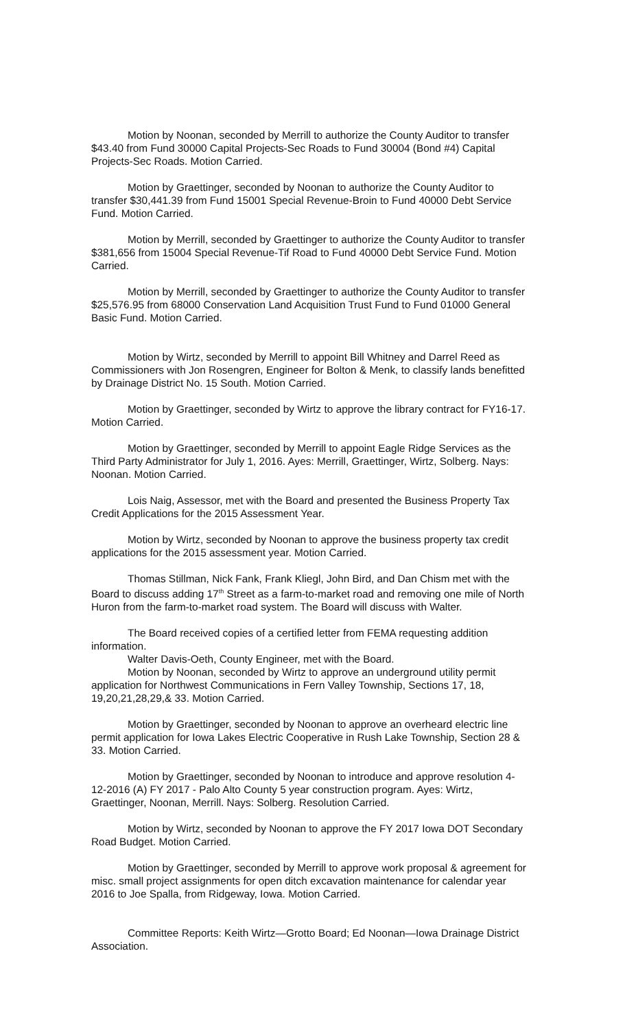Motion by Noonan, seconded by Merrill to authorize the County Auditor to transfer $43.40 from Fund 30000 Capital Projects-Sec Roads to Fund 30004 (Bond #4) Capital Projects-Sec Roads. Motion Carried.
Motion by Graettinger, seconded by Noonan to authorize the County Auditor to transfer $30,441.39 from Fund 15001 Special Revenue-Broin to Fund 40000 Debt Service Fund. Motion Carried.
Motion by Merrill, seconded by Graettinger to authorize the County Auditor to transfer $381,656 from 15004 Special Revenue-Tif Road to Fund 40000 Debt Service Fund. Motion Carried.
Motion by Merrill, seconded by Graettinger to authorize the County Auditor to transfer $25,576.95 from 68000 Conservation Land Acquisition Trust Fund to Fund 01000 General Basic Fund. Motion Carried.
Motion by Wirtz, seconded by Merrill to appoint Bill Whitney and Darrel Reed as Commissioners with Jon Rosengren, Engineer for Bolton & Menk, to classify lands benefitted by Drainage District No. 15 South. Motion Carried.
Motion by Graettinger, seconded by Wirtz to approve the library contract for FY16-17. Motion Carried.
Motion by Graettinger, seconded by Merrill to appoint Eagle Ridge Services as the Third Party Administrator for July 1, 2016. Ayes: Merrill, Graettinger, Wirtz, Solberg. Nays: Noonan. Motion Carried.
Lois Naig, Assessor, met with the Board and presented the Business Property Tax Credit Applications for the 2015 Assessment Year.
Motion by Wirtz, seconded by Noonan to approve the business property tax credit applications for the 2015 assessment year. Motion Carried.
Thomas Stillman, Nick Fank, Frank Kliegl, John Bird, and Dan Chism met with the Board to discuss adding 17<sup>th</sup> Street as a farm-to-market road and removing one mile of North Huron from the farm-to-market road system. The Board will discuss with Walter.
The Board received copies of a certified letter from FEMA requesting addition information.
Walter Davis-Oeth, County Engineer, met with the Board.
Motion by Noonan, seconded by Wirtz to approve an underground utility permit application for Northwest Communications in Fern Valley Township, Sections 17, 18, 19,20,21,28,29,& 33. Motion Carried.
Motion by Graettinger, seconded by Noonan to approve an overheard electric line permit application for Iowa Lakes Electric Cooperative in Rush Lake Township, Section 28 & 33. Motion Carried.
Motion by Graettinger, seconded by Noonan to introduce and approve resolution 4-12-2016 (A) FY 2017 - Palo Alto County 5 year construction program. Ayes: Wirtz, Graettinger, Noonan, Merrill. Nays: Solberg. Resolution Carried.
Motion by Wirtz, seconded by Noonan to approve the FY 2017 Iowa DOT Secondary Road Budget. Motion Carried.
Motion by Graettinger, seconded by Merrill to approve work proposal & agreement for misc. small project assignments for open ditch excavation maintenance for calendar year 2016 to Joe Spalla, from Ridgeway, Iowa. Motion Carried.
Committee Reports: Keith Wirtz—Grotto Board; Ed Noonan—Iowa Drainage District Association.